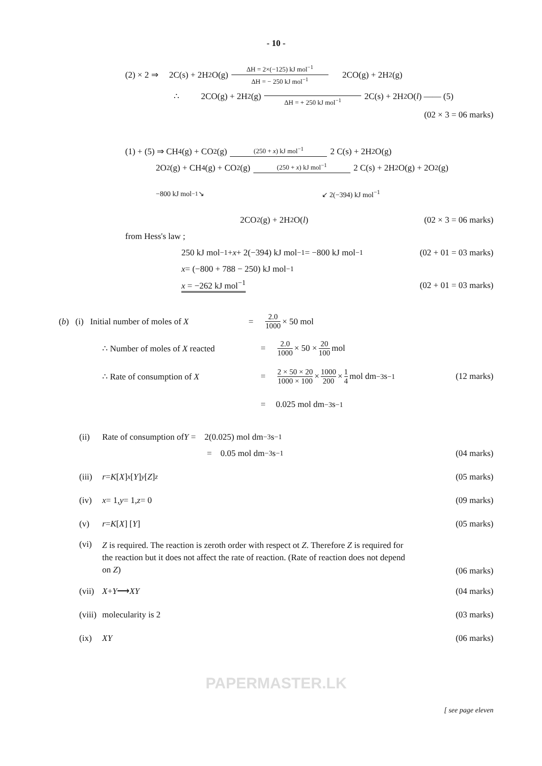- 10 -
(2) × 2 ⇒ 2C(s) + 2H<sub>2</sub>O(g) ΔH = 2×(−125) kJ mol<sup>−1</sup> ΔH = − 250 kJ mol<sup>−1</sup> 2CO(g) + 2H<sub>2</sub>(g)
∴ 2CO(g) + 2H<sub>2</sub>(g) ΔH = + 250 kJ mol<sup>−1</sup> 2C(s) + 2H<sub>2</sub>O(l) —— (5)
(02 × 3 = 06 marks)
(1) + (5) ⇒ CH<sub>4</sub>(g) + CO<sub>2</sub>(g) (250 + x) kJ mol<sup>−1</sup> 2 C(s) + 2H<sub>2</sub>O(g)
2O<sub>2</sub>(g) + CH<sub>4</sub>(g) + CO<sub>2</sub>(g) (250 + x) kJ mol<sup>−1</sup> 2 C(s) + 2H<sub>2</sub>O(g) + 2O<sub>2</sub>(g)
−800 kJ mol<sup>−1</sup> ↘ ↙ 2(−394) kJ mol<sup>−1</sup>
2CO<sub>2</sub>(g) + 2H<sub>2</sub>O(l) (02 × 3 = 06 marks)
from Hess's law ;
250 kJ mol<sup>−1</sup> + x + 2(−394) kJ mol<sup>−1</sup> = −800 kJ mol<sup>−1</sup> (02 + 01 = 03 marks)
x = (−800 + 788 − 250) kJ mol<sup>−1</sup>
x = −262 kJ mol<sup>−1</sup> (02 + 01 = 03 marks)
(b) (i) Initial number of moles of X = 2.0 1000 × 50 mol
∴ Number of moles of X reacted = 2.0 1000 × 50 × 20 100 mol
∴ Rate of consumption of X = 2 × 50 × 20 1000 × 100 × 1000 200 × 1 4 mol dm<sup>−3</sup> s<sup>−1</sup> (12 marks)
= 0.025 mol dm<sup>−3</sup> s<sup>−1</sup>
(ii) Rate of consumption of Y = 2(0.025) mol dm<sup>−3</sup> s<sup>−1</sup>
= 0.05 mol dm<sup>−3</sup> s<sup>−1</sup> (04 marks)
(iii) r = K [X]<sup>x</sup> [Y]<sup>y</sup> [Z]<sup>z</sup> (05 marks)
(iv) x = 1, y = 1, z = 0 (09 marks)
(v) r = K [X] [Y] (05 marks)
(vi) Z is required. The reaction is zeroth order with respect ot Z. Therefore Z is required for the reaction but it does not affect the rate of reaction. (Rate of reaction does not depend on Z) (06 marks)
(vii) X + Y ⟶ XY (04 marks)
(viii) molecularity is 2 (03 marks)
(ix) XY (06 marks)
PAPERMASTER.LK
[ see page eleven